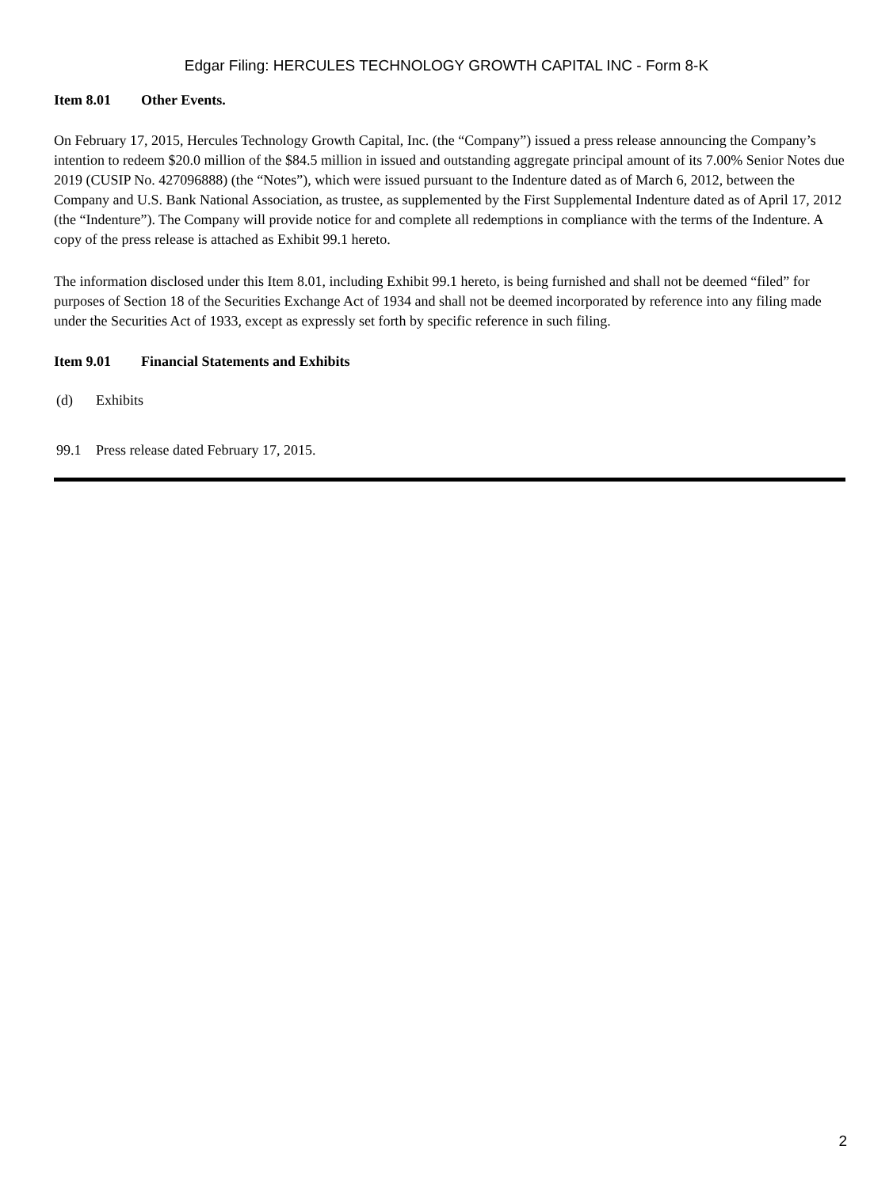Edgar Filing: HERCULES TECHNOLOGY GROWTH CAPITAL INC - Form 8-K
Item 8.01 Other Events.
On February 17, 2015, Hercules Technology Growth Capital, Inc. (the “Company”) issued a press release announcing the Company’s intention to redeem $20.0 million of the $84.5 million in issued and outstanding aggregate principal amount of its 7.00% Senior Notes due 2019 (CUSIP No. 427096888) (the “Notes”), which were issued pursuant to the Indenture dated as of March 6, 2012, between the Company and U.S. Bank National Association, as trustee, as supplemented by the First Supplemental Indenture dated as of April 17, 2012 (the “Indenture”). The Company will provide notice for and complete all redemptions in compliance with the terms of the Indenture. A copy of the press release is attached as Exhibit 99.1 hereto.
The information disclosed under this Item 8.01, including Exhibit 99.1 hereto, is being furnished and shall not be deemed “filed” for purposes of Section 18 of the Securities Exchange Act of 1934 and shall not be deemed incorporated by reference into any filing made under the Securities Act of 1933, except as expressly set forth by specific reference in such filing.
Item 9.01 Financial Statements and Exhibits
(d) Exhibits
99.1 Press release dated February 17, 2015.
2